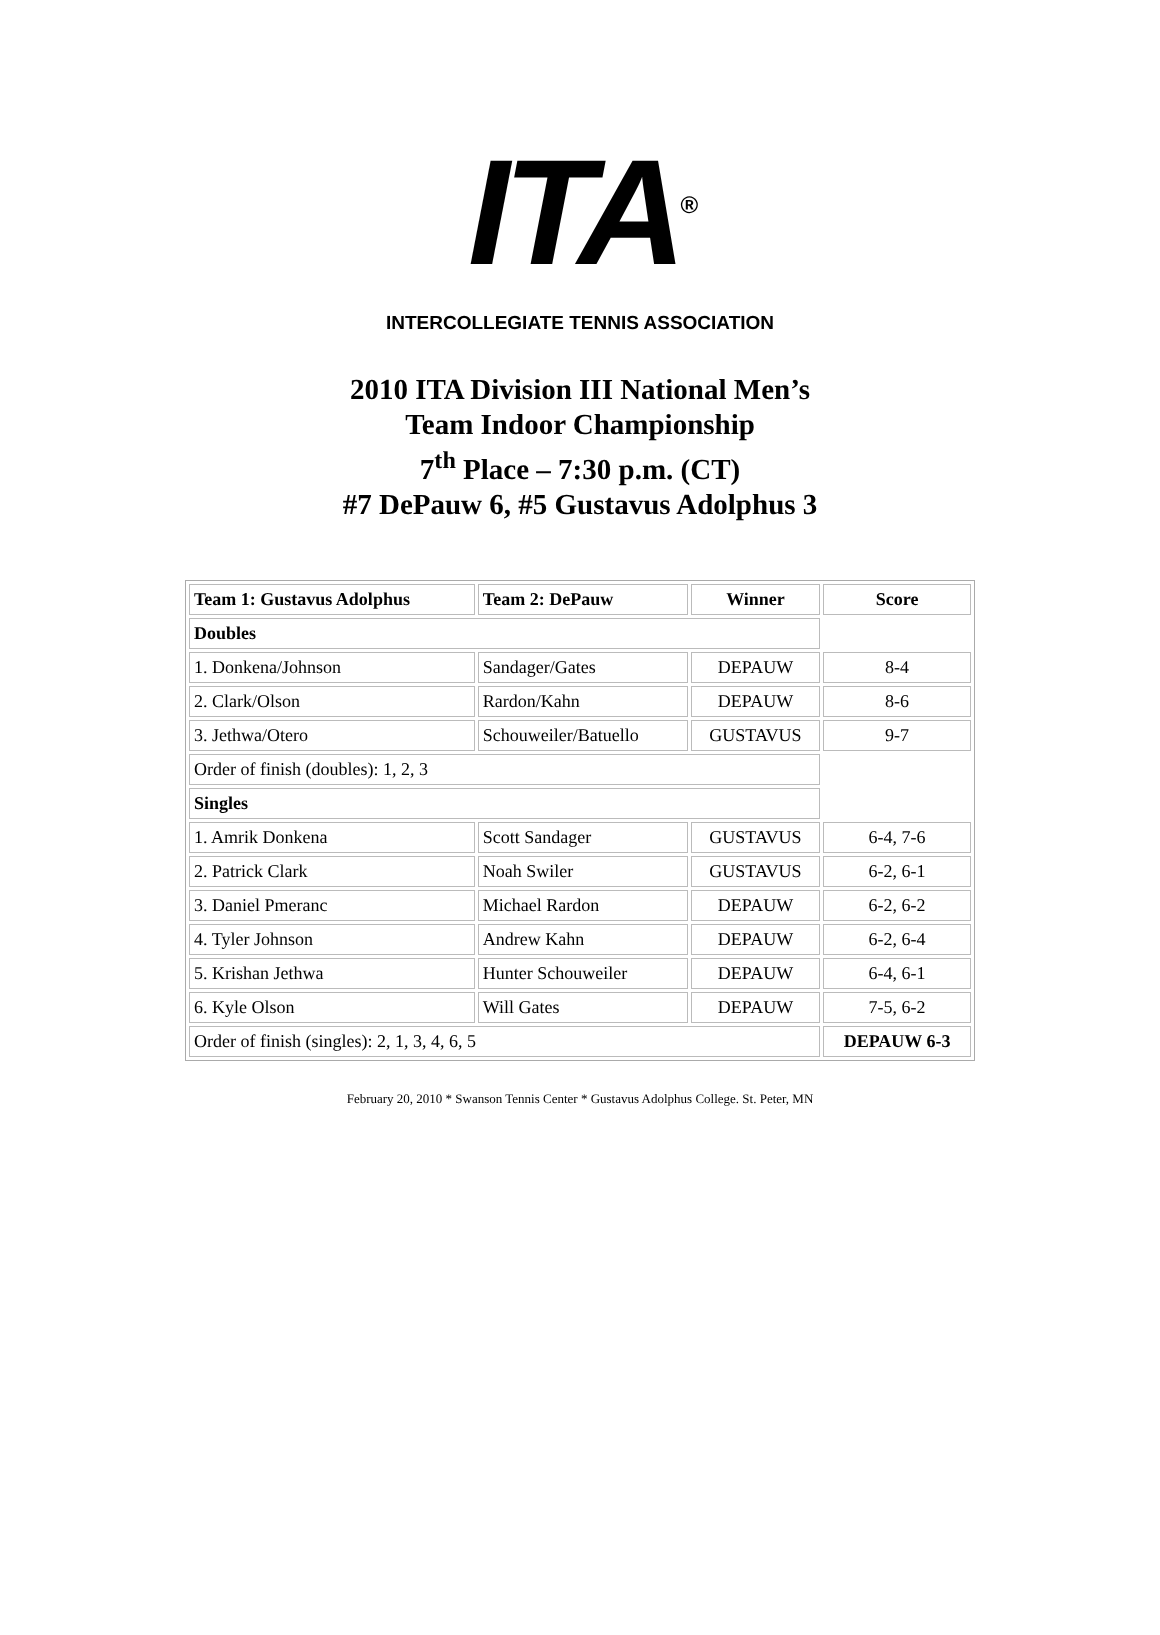ITA<sup>®</sup>
INTERCOLLEGIATE TENNIS ASSOCIATION
2010 ITA Division III National Men’s
Team Indoor Championship
7<sup>th</sup> Place – 7:30 p.m. (CT)
#7 DePauw 6, #5 Gustavus Adolphus 3
| Team 1: Gustavus Adolphus | Team 2: DePauw | Winner | Score |
| --- | --- | --- | --- |
| Doubles | | | |
| 1. Donkena/Johnson | Sandager/Gates | DEPAUW | 8-4 |
| 2. Clark/Olson | Rardon/Kahn | DEPAUW | 8-6 |
| 3. Jethwa/Otero | Schouweiler/Batuello | GUSTAVUS | 9-7 |
| Order of finish (doubles): 1, 2, 3 | | | |
| Singles | | | |
| 1. Amrik Donkena | Scott Sandager | GUSTAVUS | 6-4, 7-6 |
| 2. Patrick Clark | Noah Swiler | GUSTAVUS | 6-2, 6-1 |
| 3. Daniel Pmeranc | Michael Rardon | DEPAUW | 6-2, 6-2 |
| 4. Tyler Johnson | Andrew Kahn | DEPAUW | 6-2, 6-4 |
| 5. Krishan Jethwa | Hunter Schouweiler | DEPAUW | 6-4, 6-1 |
| 6. Kyle Olson | Will Gates | DEPAUW | 7-5, 6-2 |
| Order of finish (singles): 2, 1, 3, 4, 6, 5 | | | DEPAUW 6-3 |
February 20, 2010 * Swanson Tennis Center * Gustavus Adolphus College. St. Peter, MN